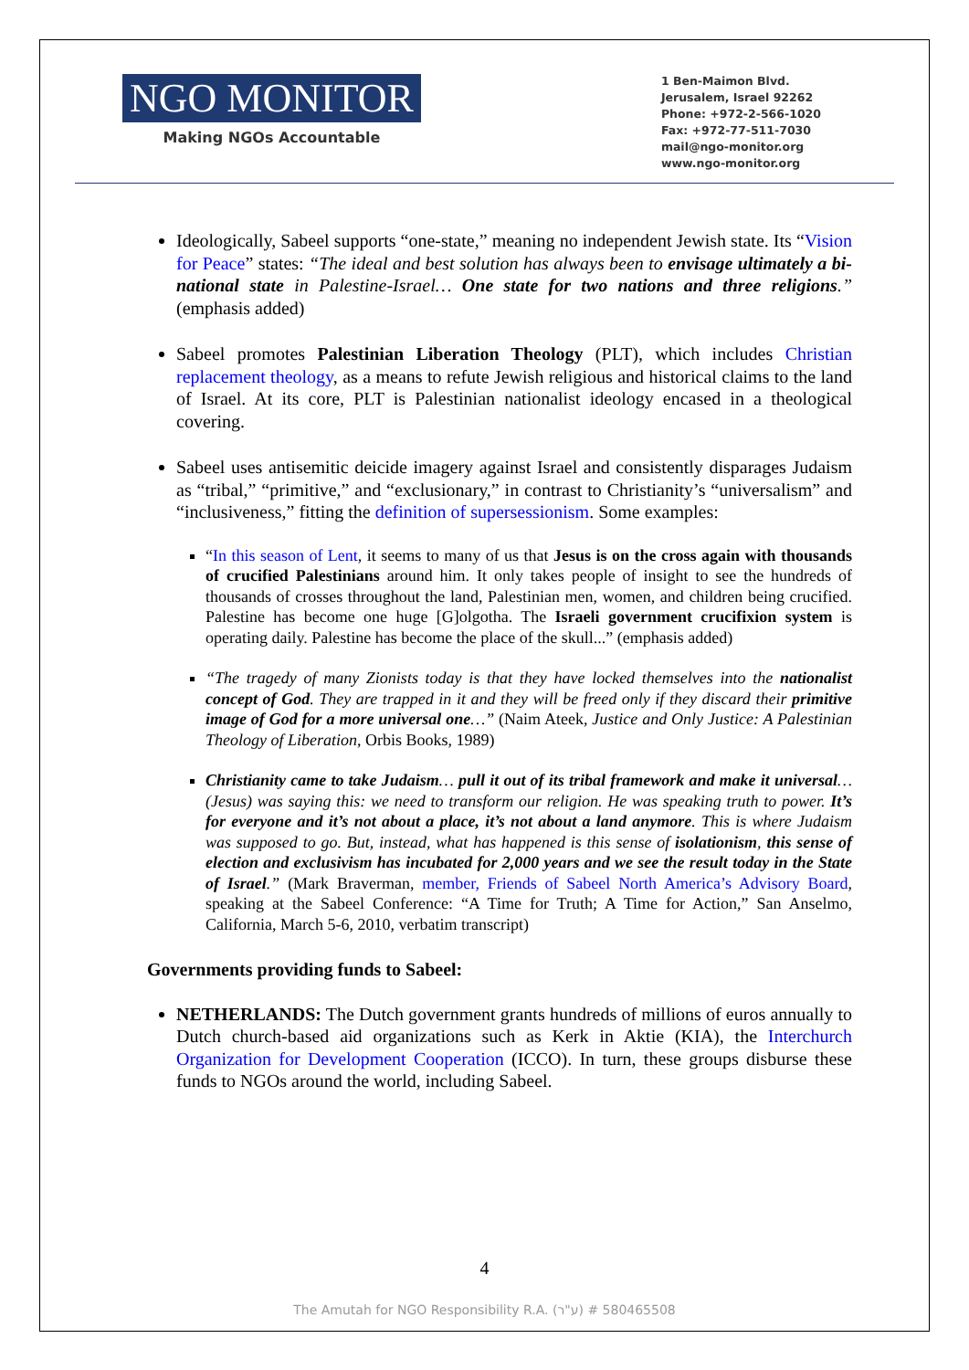NGO MONITOR
Making NGOs Accountable
1 Ben-Maimon Blvd.
Jerusalem, Israel 92262
Phone: +972-2-566-1020
Fax: +972-77-511-7030
mail@ngo-monitor.org
www.ngo-monitor.org
Ideologically, Sabeel supports “one-state,” meaning no independent Jewish state. Its “Vision for Peace” states: “The ideal and best solution has always been to envisage ultimately a bi-national state in Palestine-Israel… One state for two nations and three religions.” (emphasis added)
Sabeel promotes Palestinian Liberation Theology (PLT), which includes Christian replacement theology, as a means to refute Jewish religious and historical claims to the land of Israel. At its core, PLT is Palestinian nationalist ideology encased in a theological covering.
Sabeel uses antisemitic deicide imagery against Israel and consistently disparages Judaism as “tribal,” “primitive,” and “exclusionary,” in contrast to Christianity’s “universalism” and “inclusiveness,” fitting the definition of supersessionism. Some examples:
“In this season of Lent, it seems to many of us that Jesus is on the cross again with thousands of crucified Palestinians around him. It only takes people of insight to see the hundreds of thousands of crosses throughout the land, Palestinian men, women, and children being crucified. Palestine has become one huge [G]olgotha. The Israeli government crucifixion system is operating daily. Palestine has become the place of the skull...” (emphasis added)
“The tragedy of many Zionists today is that they have locked themselves into the nationalist concept of God. They are trapped in it and they will be freed only if they discard their primitive image of God for a more universal one…” (Naim Ateek, Justice and Only Justice: A Palestinian Theology of Liberation, Orbis Books, 1989)
Christianity came to take Judaism… pull it out of its tribal framework and make it universal… (Jesus) was saying this: we need to transform our religion. He was speaking truth to power. It’s for everyone and it’s not about a place, it’s not about a land anymore. This is where Judaism was supposed to go. But, instead, what has happened is this sense of isolationism, this sense of election and exclusivism has incubated for 2,000 years and we see the result today in the State of Israel.” (Mark Braverman, member, Friends of Sabeel North America’s Advisory Board, speaking at the Sabeel Conference: “A Time for Truth; A Time for Action,” San Anselmo, California, March 5-6, 2010, verbatim transcript)
Governments providing funds to Sabeel:
NETHERLANDS: The Dutch government grants hundreds of millions of euros annually to Dutch church-based aid organizations such as Kerk in Aktie (KIA), the Interchurch Organization for Development Cooperation (ICCO). In turn, these groups disburse these funds to NGOs around the world, including Sabeel.
4
The Amutah for NGO Responsibility R.A. (ע"ר) # 580465508